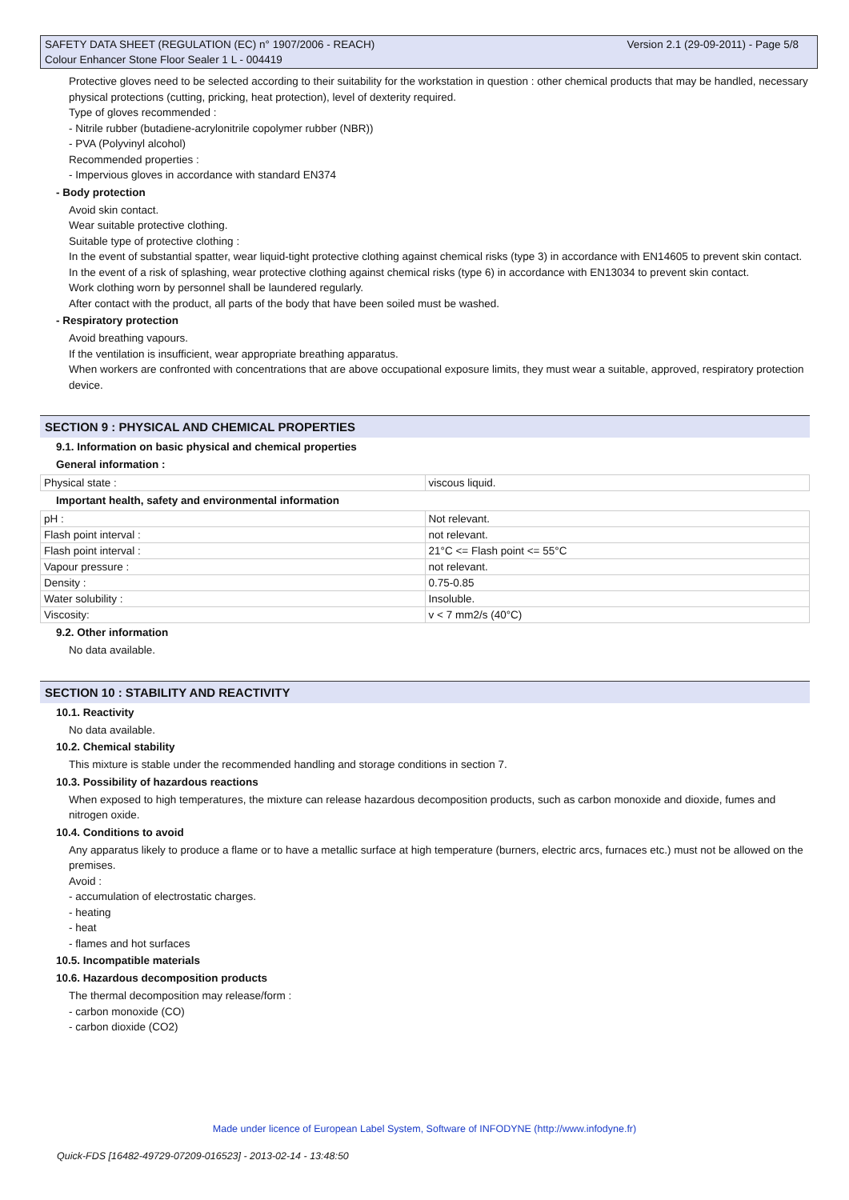Version 2.1 (29-09-2011) - Page 5/8 SAFETY DATA SHEET (REGULATION (EC) n° 1907/2006 - REACH)
Colour Enhancer Stone Floor Sealer 1 L - 004419
Protective gloves need to be selected according to their suitability for the workstation in question : other chemical products that may be handled, necessary physical protections (cutting, pricking, heat protection), level of dexterity required.
Type of gloves recommended :
- Nitrile rubber (butadiene-acrylonitrile copolymer rubber (NBR))
- PVA (Polyvinyl alcohol)
Recommended properties :
- Impervious gloves in accordance with standard EN374
- Body protection
Avoid skin contact.
Wear suitable protective clothing.
Suitable type of protective clothing :
In the event of substantial spatter, wear liquid-tight protective clothing against chemical risks (type 3) in accordance with EN14605 to prevent skin contact.
In the event of a risk of splashing, wear protective clothing against chemical risks (type 6) in accordance with EN13034 to prevent skin contact.
Work clothing worn by personnel shall be laundered regularly.
After contact with the product, all parts of the body that have been soiled must be washed.
- Respiratory protection
Avoid breathing vapours.
If the ventilation is insufficient, wear appropriate breathing apparatus.
When workers are confronted with concentrations that are above occupational exposure limits, they must wear a suitable, approved, respiratory protection device.
SECTION 9 : PHYSICAL AND CHEMICAL PROPERTIES
9.1. Information on basic physical and chemical properties
General information :
| Physical state : | viscous liquid. |
Important health, safety and environmental information
| pH : | Not relevant. |
| Flash point interval : | not relevant. |
| Flash point interval : | 21°C <= Flash point <= 55°C |
| Vapour pressure : | not relevant. |
| Density : | 0.75-0.85 |
| Water solubility : | Insoluble. |
| Viscosity: | v < 7 mm2/s (40°C) |
9.2. Other information
No data available.
SECTION 10 : STABILITY AND REACTIVITY
10.1. Reactivity
No data available.
10.2. Chemical stability
This mixture is stable under the recommended handling and storage conditions in section 7.
10.3. Possibility of hazardous reactions
When exposed to high temperatures, the mixture can release hazardous decomposition products, such as carbon monoxide and dioxide, fumes and nitrogen oxide.
10.4. Conditions to avoid
Any apparatus likely to produce a flame or to have a metallic surface at high temperature (burners, electric arcs, furnaces etc.) must not be allowed on the premises.
Avoid :
- accumulation of electrostatic charges.
- heating
- heat
- flames and hot surfaces
10.5. Incompatible materials
10.6. Hazardous decomposition products
The thermal decomposition may release/form :
- carbon monoxide (CO)
- carbon dioxide (CO2)
Made under licence of European Label System, Software of INFODYNE (http://www.infodyne.fr)
Quick-FDS [16482-49729-07209-016523] - 2013-02-14 - 13:48:50